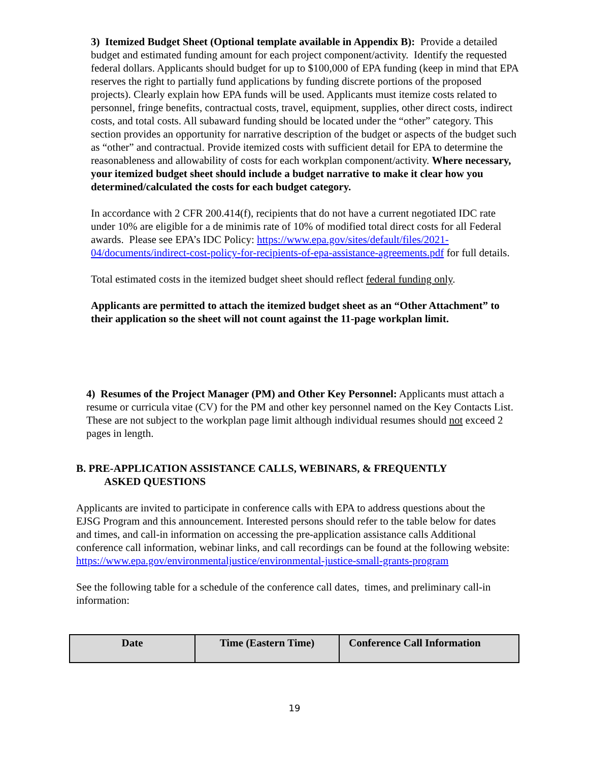3) Itemized Budget Sheet (Optional template available in Appendix B): Provide a detailed budget and estimated funding amount for each project component/activity. Identify the requested federal dollars. Applicants should budget for up to $100,000 of EPA funding (keep in mind that EPA reserves the right to partially fund applications by funding discrete portions of the proposed projects). Clearly explain how EPA funds will be used. Applicants must itemize costs related to personnel, fringe benefits, contractual costs, travel, equipment, supplies, other direct costs, indirect costs, and total costs. All subaward funding should be located under the “other” category. This section provides an opportunity for narrative description of the budget or aspects of the budget such as “other” and contractual. Provide itemized costs with sufficient detail for EPA to determine the reasonableness and allowability of costs for each workplan component/activity. Where necessary, your itemized budget sheet should include a budget narrative to make it clear how you determined/calculated the costs for each budget category.
In accordance with 2 CFR 200.414(f), recipients that do not have a current negotiated IDC rate under 10% are eligible for a de minimis rate of 10% of modified total direct costs for all Federal awards. Please see EPA’s IDC Policy: https://www.epa.gov/sites/default/files/2021-04/documents/indirect-cost-policy-for-recipients-of-epa-assistance-agreements.pdf for full details.
Total estimated costs in the itemized budget sheet should reflect federal funding only.
Applicants are permitted to attach the itemized budget sheet as an “Other Attachment” to their application so the sheet will not count against the 11-page workplan limit.
4) Resumes of the Project Manager (PM) and Other Key Personnel: Applicants must attach a resume or curricula vitae (CV) for the PM and other key personnel named on the Key Contacts List. These are not subject to the workplan page limit although individual resumes should not exceed 2 pages in length.
B. PRE-APPLICATION ASSISTANCE CALLS, WEBINARS, & FREQUENTLY
ASKED QUESTIONS
Applicants are invited to participate in conference calls with EPA to address questions about the EJSG Program and this announcement. Interested persons should refer to the table below for dates and times, and call-in information on accessing the pre-application assistance calls Additional conference call information, webinar links, and call recordings can be found at the following website:
https://www.epa.gov/environmentaljustice/environmental-justice-small-grants-program
See the following table for a schedule of the conference call dates, times, and preliminary call-in information:
| Date | Time (Eastern Time) | Conference Call Information |
| --- | --- | --- |
19